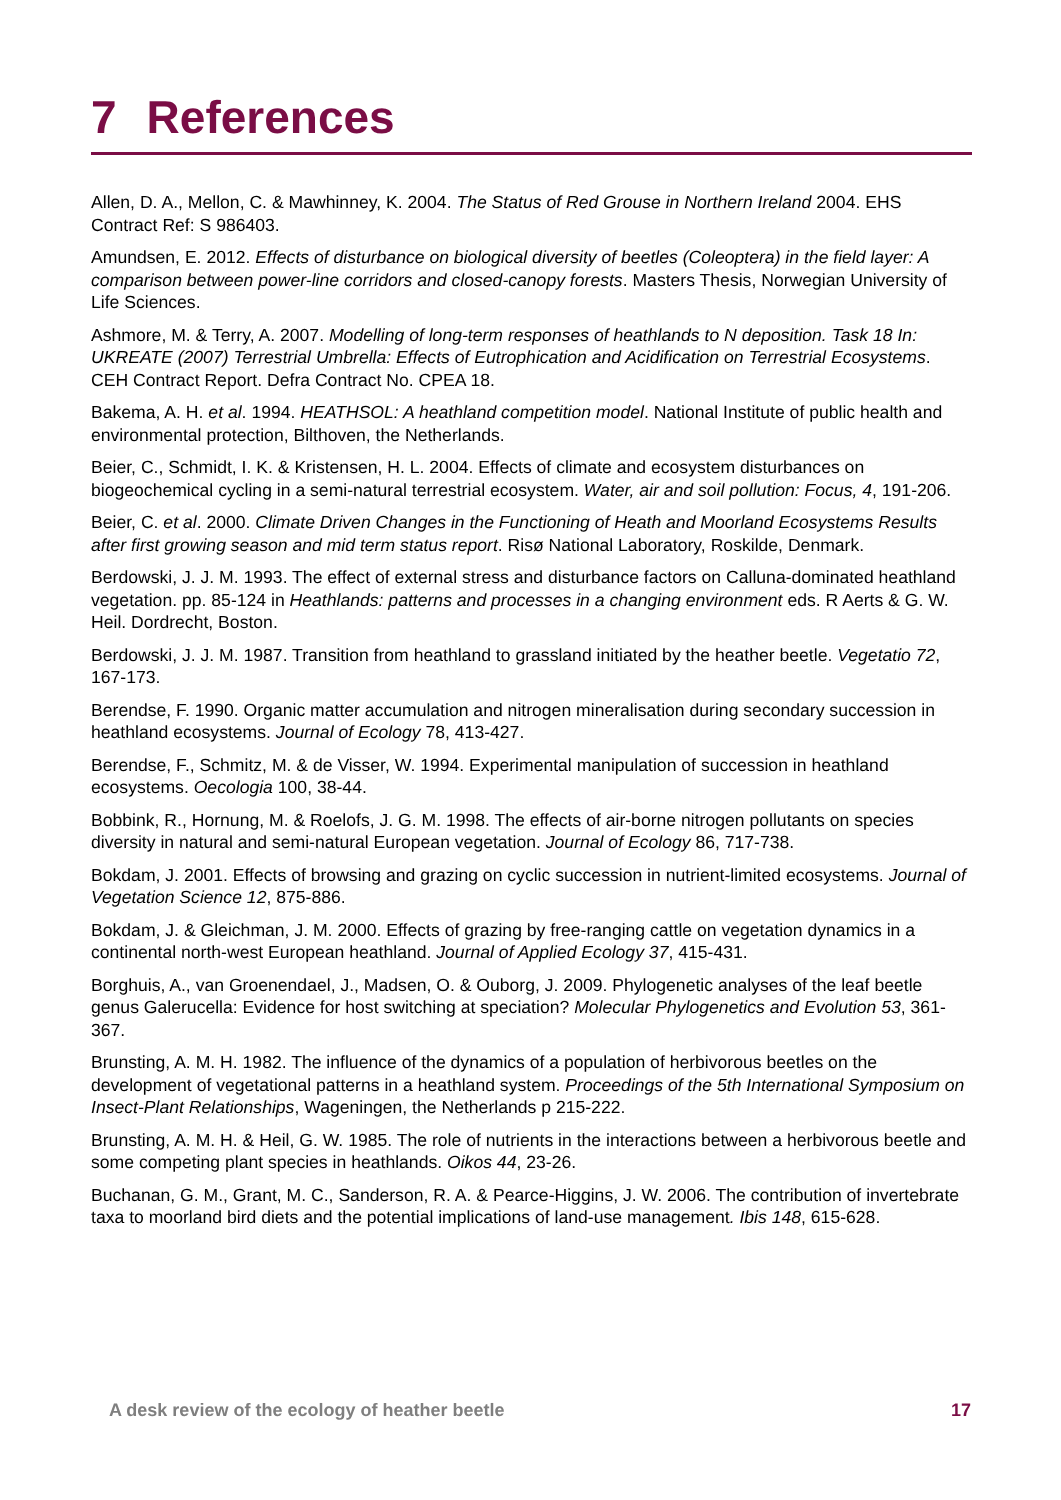7 References
Allen, D. A., Mellon, C. & Mawhinney, K. 2004. The Status of Red Grouse in Northern Ireland 2004. EHS Contract Ref: S 986403.
Amundsen, E. 2012. Effects of disturbance on biological diversity of beetles (Coleoptera) in the field layer: A comparison between power-line corridors and closed-canopy forests. Masters Thesis, Norwegian University of Life Sciences.
Ashmore, M. & Terry, A. 2007. Modelling of long-term responses of heathlands to N deposition. Task 18 In: UKREATE (2007) Terrestrial Umbrella: Effects of Eutrophication and Acidification on Terrestrial Ecosystems. CEH Contract Report. Defra Contract No. CPEA 18.
Bakema, A. H. et al. 1994. HEATHSOL: A heathland competition model. National Institute of public health and environmental protection, Bilthoven, the Netherlands.
Beier, C., Schmidt, I. K. & Kristensen, H. L. 2004. Effects of climate and ecosystem disturbances on biogeochemical cycling in a semi-natural terrestrial ecosystem. Water, air and soil pollution: Focus, 4, 191-206.
Beier, C. et al. 2000. Climate Driven Changes in the Functioning of Heath and Moorland Ecosystems Results after first growing season and mid term status report. Risø National Laboratory, Roskilde, Denmark.
Berdowski, J. J. M. 1993. The effect of external stress and disturbance factors on Calluna-dominated heathland vegetation. pp. 85-124 in Heathlands: patterns and processes in a changing environment eds. R Aerts & G. W. Heil. Dordrecht, Boston.
Berdowski, J. J. M. 1987. Transition from heathland to grassland initiated by the heather beetle. Vegetatio 72, 167-173.
Berendse, F. 1990. Organic matter accumulation and nitrogen mineralisation during secondary succession in heathland ecosystems. Journal of Ecology 78, 413-427.
Berendse, F., Schmitz, M. & de Visser, W. 1994. Experimental manipulation of succession in heathland ecosystems. Oecologia 100, 38-44.
Bobbink, R., Hornung, M. & Roelofs, J. G. M. 1998. The effects of air-borne nitrogen pollutants on species diversity in natural and semi-natural European vegetation. Journal of Ecology 86, 717-738.
Bokdam, J. 2001. Effects of browsing and grazing on cyclic succession in nutrient-limited ecosystems. Journal of Vegetation Science 12, 875-886.
Bokdam, J. & Gleichman, J. M. 2000. Effects of grazing by free-ranging cattle on vegetation dynamics in a continental north-west European heathland. Journal of Applied Ecology 37, 415-431.
Borghuis, A., van Groenendael, J., Madsen, O. & Ouborg, J. 2009. Phylogenetic analyses of the leaf beetle genus Galerucella: Evidence for host switching at speciation? Molecular Phylogenetics and Evolution 53, 361-367.
Brunsting, A. M. H. 1982. The influence of the dynamics of a population of herbivorous beetles on the development of vegetational patterns in a heathland system. Proceedings of the 5th International Symposium on Insect-Plant Relationships, Wageningen, the Netherlands p 215-222.
Brunsting, A. M. H. & Heil, G. W. 1985. The role of nutrients in the interactions between a herbivorous beetle and some competing plant species in heathlands. Oikos 44, 23-26.
Buchanan, G. M., Grant, M. C., Sanderson, R. A. & Pearce-Higgins, J. W. 2006. The contribution of invertebrate taxa to moorland bird diets and the potential implications of land-use management. Ibis 148, 615-628.
A desk review of the ecology of heather beetle 17